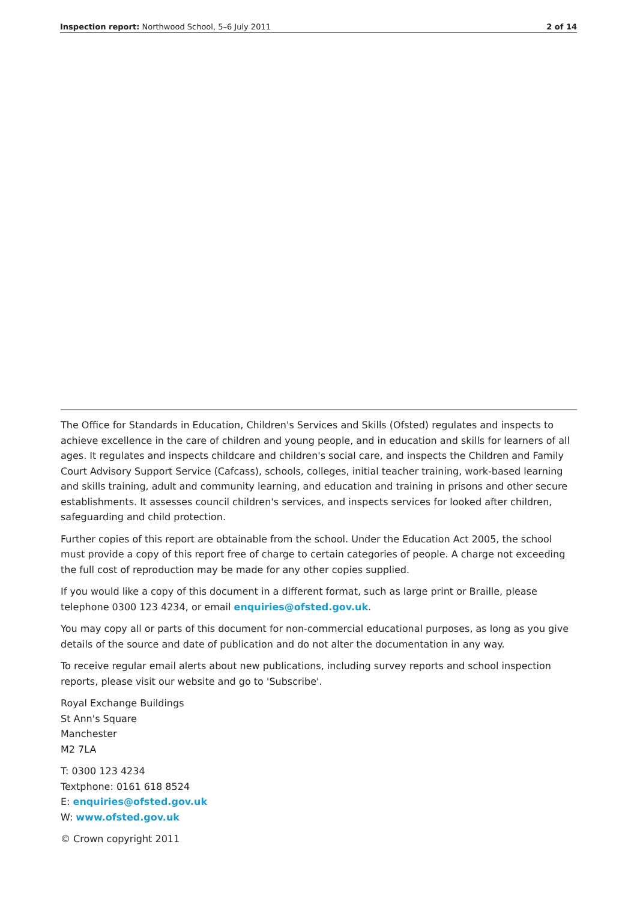Inspection report: Northwood School, 5–6 July 2011 2 of 14
The Office for Standards in Education, Children's Services and Skills (Ofsted) regulates and inspects to achieve excellence in the care of children and young people, and in education and skills for learners of all ages. It regulates and inspects childcare and children's social care, and inspects the Children and Family Court Advisory Support Service (Cafcass), schools, colleges, initial teacher training, work-based learning and skills training, adult and community learning, and education and training in prisons and other secure establishments. It assesses council children's services, and inspects services for looked after children, safeguarding and child protection.
Further copies of this report are obtainable from the school. Under the Education Act 2005, the school must provide a copy of this report free of charge to certain categories of people. A charge not exceeding the full cost of reproduction may be made for any other copies supplied.
If you would like a copy of this document in a different format, such as large print or Braille, please telephone 0300 123 4234, or email enquiries@ofsted.gov.uk.
You may copy all or parts of this document for non-commercial educational purposes, as long as you give details of the source and date of publication and do not alter the documentation in any way.
To receive regular email alerts about new publications, including survey reports and school inspection reports, please visit our website and go to 'Subscribe'.
Royal Exchange Buildings
St Ann's Square
Manchester
M2 7LA
T: 0300 123 4234
Textphone: 0161 618 8524
E: enquiries@ofsted.gov.uk
W: www.ofsted.gov.uk
© Crown copyright 2011